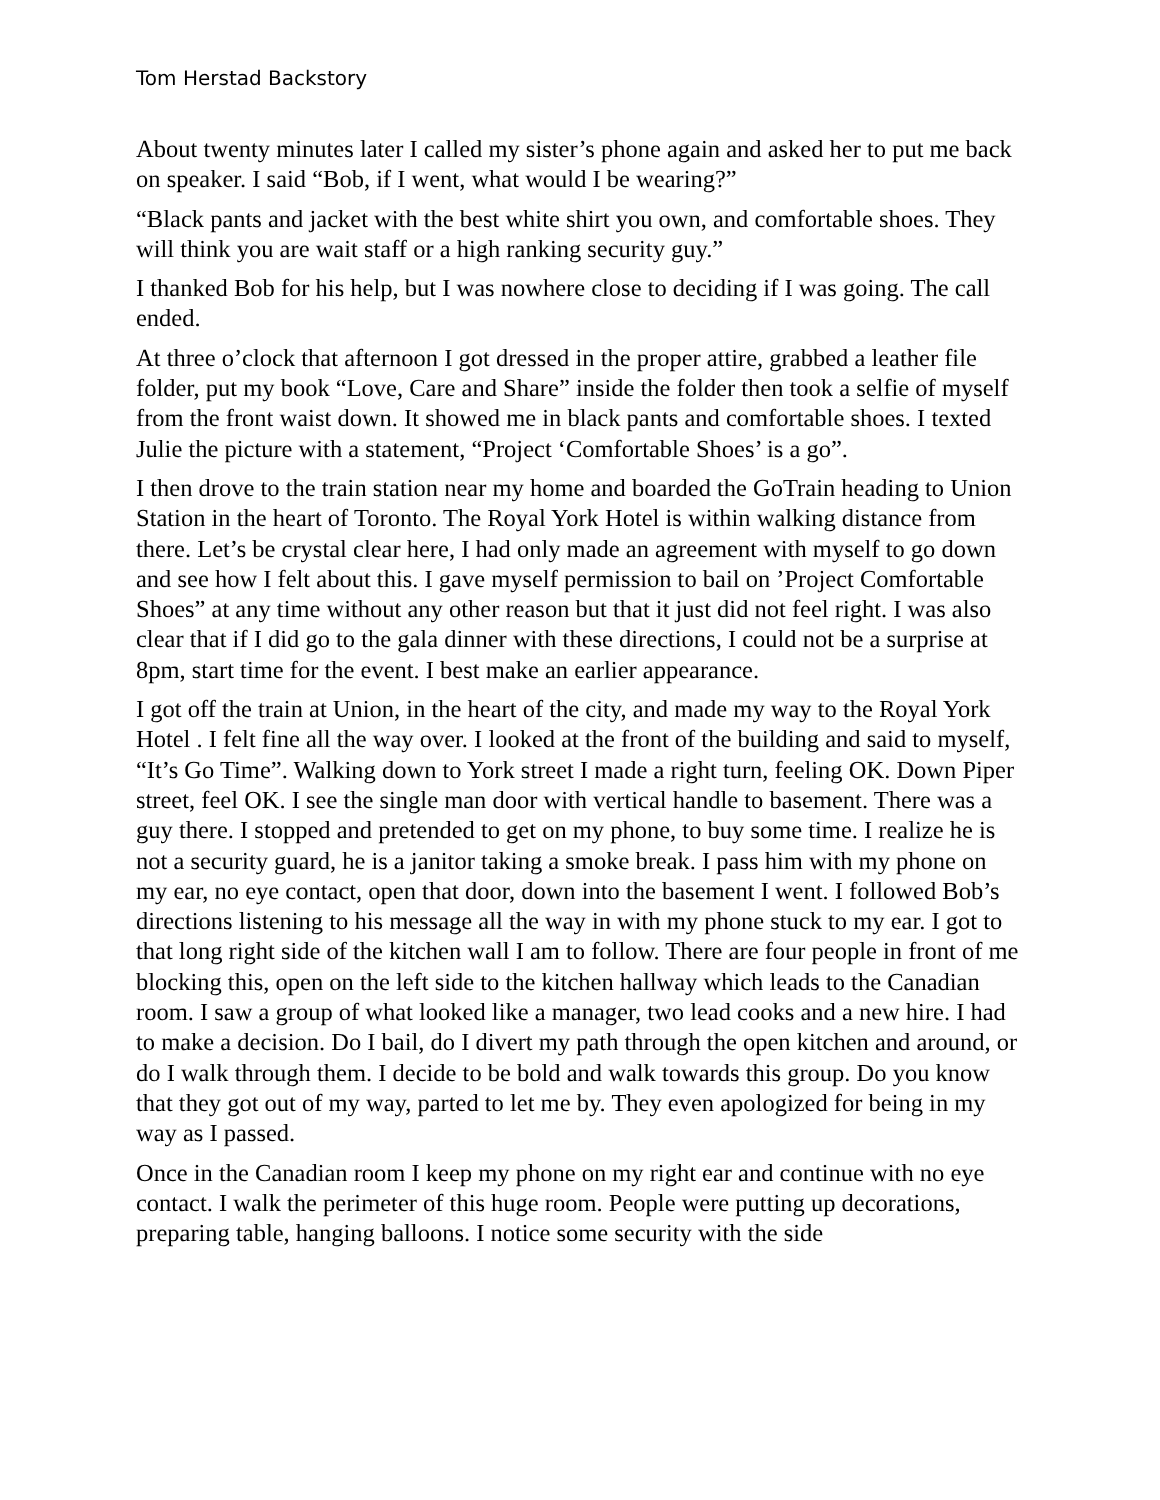Tom Herstad Backstory
About twenty minutes later I called my sister’s phone again and asked her to put me back on speaker. I said “Bob, if I went, what would I be wearing?”
“Black pants and jacket with the best white shirt you own, and comfortable shoes. They will think you are wait staff or a high ranking security guy.”
I thanked Bob for his help, but I was nowhere close to deciding if I was going. The call ended.
At three o’clock that afternoon I got dressed in the proper attire, grabbed a leather file folder, put my book “Love, Care and Share” inside the folder then took a selfie of myself from the front waist down. It showed me in black pants and comfortable shoes. I texted Julie the picture with a statement, “Project ‘Comfortable Shoes’ is a go”.
I then drove to the train station near my home and boarded the GoTrain heading to Union Station in the heart of Toronto. The Royal York Hotel is within walking distance from there. Let’s be crystal clear here, I had only made an agreement with myself to go down and see how I felt about this. I gave myself permission to bail on ’Project Comfortable Shoes” at any time without any other reason but that it just did not feel right. I was also clear that if I did go to the gala dinner with these directions, I could not be a surprise at 8pm, start time for the event. I best make an earlier appearance.
I got off the train at Union, in the heart of the city, and made my way to the Royal York Hotel . I felt fine all the way over. I looked at the front of the building and said to myself, “It’s Go Time”. Walking down to York street I made a right turn, feeling OK. Down Piper street, feel OK. I see the single man door with vertical handle to basement. There was a guy there. I stopped and pretended to get on my phone, to buy some time. I realize he is not a security guard, he is a janitor taking a smoke break. I pass him with my phone on my ear, no eye contact, open that door, down into the basement I went. I followed Bob’s directions listening to his message all the way in with my phone stuck to my ear. I got to that long right side of the kitchen wall I am to follow. There are four people in front of me blocking this, open on the left side to the kitchen hallway which leads to the Canadian room. I saw a group of what looked like a manager, two lead cooks and a new hire. I had to make a decision. Do I bail, do I divert my path through the open kitchen and around, or do I walk through them. I decide to be bold and walk towards this group. Do you know that they got out of my way, parted to let me by. They even apologized for being in my way as I passed.
Once in the Canadian room I keep my phone on my right ear and continue with no eye contact. I walk the perimeter of this huge room. People were putting up decorations, preparing table, hanging balloons. I notice some security with the side